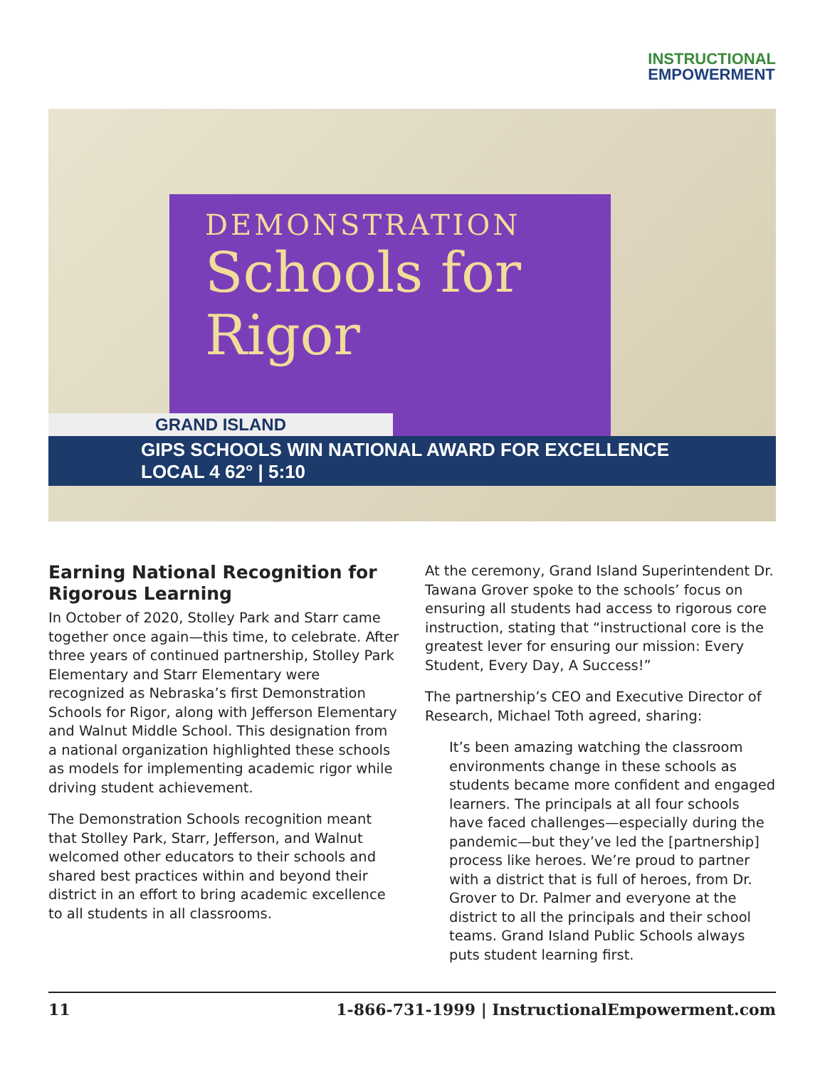INSTRUCTIONAL
EMPOWERMENT
DEMONSTRATION
Schools for
Rigor
GRAND ISLAND
GIPS SCHOOLS WIN NATIONAL AWARD FOR EXCELLENCE LOCAL 4 62° | 5:10
Earning National Recognition for Rigorous Learning
In October of 2020, Stolley Park and Starr came together once again—this time, to celebrate. After three years of continued partnership, Stolley Park Elementary and Starr Elementary were recognized as Nebraska’s first Demonstration Schools for Rigor, along with Jefferson Elementary and Walnut Middle School. This designation from a national organization highlighted these schools as models for implementing academic rigor while driving student achievement.
The Demonstration Schools recognition meant that Stolley Park, Starr, Jefferson, and Walnut welcomed other educators to their schools and shared best practices within and beyond their district in an effort to bring academic excellence to all students in all classrooms.
At the ceremony, Grand Island Superintendent Dr. Tawana Grover spoke to the schools’ focus on ensuring all students had access to rigorous core instruction, stating that “instructional core is the greatest lever for ensuring our mission: Every Student, Every Day, A Success!”
The partnership’s CEO and Executive Director of Research, Michael Toth agreed, sharing:
It’s been amazing watching the classroom environments change in these schools as students became more confident and engaged learners. The principals at all four schools have faced challenges—especially during the pandemic—but they’ve led the [partnership] process like heroes. We’re proud to partner with a district that is full of heroes, from Dr. Grover to Dr. Palmer and everyone at the district to all the principals and their school teams. Grand Island Public Schools always puts student learning first.
11 1-866-731-1999 | InstructionalEmpowerment.com